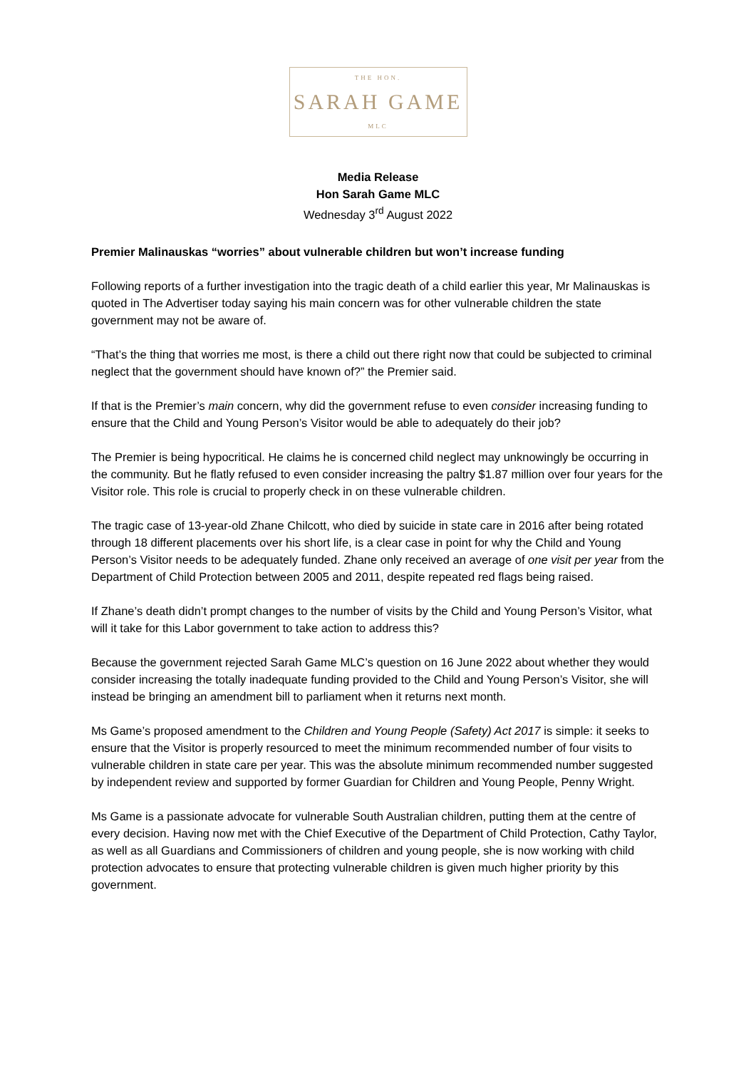THE HON.
SARAH GAME
MLC
Media Release
Hon Sarah Game MLC
Wednesday 3<sup>rd</sup> August 2022
Premier Malinauskas “worries” about vulnerable children but won’t increase funding
Following reports of a further investigation into the tragic death of a child earlier this year, Mr Malinauskas is quoted in The Advertiser today saying his main concern was for other vulnerable children the state government may not be aware of.
“That’s the thing that worries me most, is there a child out there right now that could be subjected to criminal neglect that the government should have known of?” the Premier said.
If that is the Premier’s main concern, why did the government refuse to even consider increasing funding to ensure that the Child and Young Person’s Visitor would be able to adequately do their job?
The Premier is being hypocritical. He claims he is concerned child neglect may unknowingly be occurring in the community. But he flatly refused to even consider increasing the paltry $1.87 million over four years for the Visitor role. This role is crucial to properly check in on these vulnerable children.
The tragic case of 13-year-old Zhane Chilcott, who died by suicide in state care in 2016 after being rotated through 18 different placements over his short life, is a clear case in point for why the Child and Young Person’s Visitor needs to be adequately funded. Zhane only received an average of one visit per year from the Department of Child Protection between 2005 and 2011, despite repeated red flags being raised.
If Zhane’s death didn’t prompt changes to the number of visits by the Child and Young Person’s Visitor, what will it take for this Labor government to take action to address this?
Because the government rejected Sarah Game MLC’s question on 16 June 2022 about whether they would consider increasing the totally inadequate funding provided to the Child and Young Person’s Visitor, she will instead be bringing an amendment bill to parliament when it returns next month.
Ms Game’s proposed amendment to the Children and Young People (Safety) Act 2017 is simple: it seeks to ensure that the Visitor is properly resourced to meet the minimum recommended number of four visits to vulnerable children in state care per year. This was the absolute minimum recommended number suggested by independent review and supported by former Guardian for Children and Young People, Penny Wright.
Ms Game is a passionate advocate for vulnerable South Australian children, putting them at the centre of every decision. Having now met with the Chief Executive of the Department of Child Protection, Cathy Taylor, as well as all Guardians and Commissioners of children and young people, she is now working with child protection advocates to ensure that protecting vulnerable children is given much higher priority by this government.